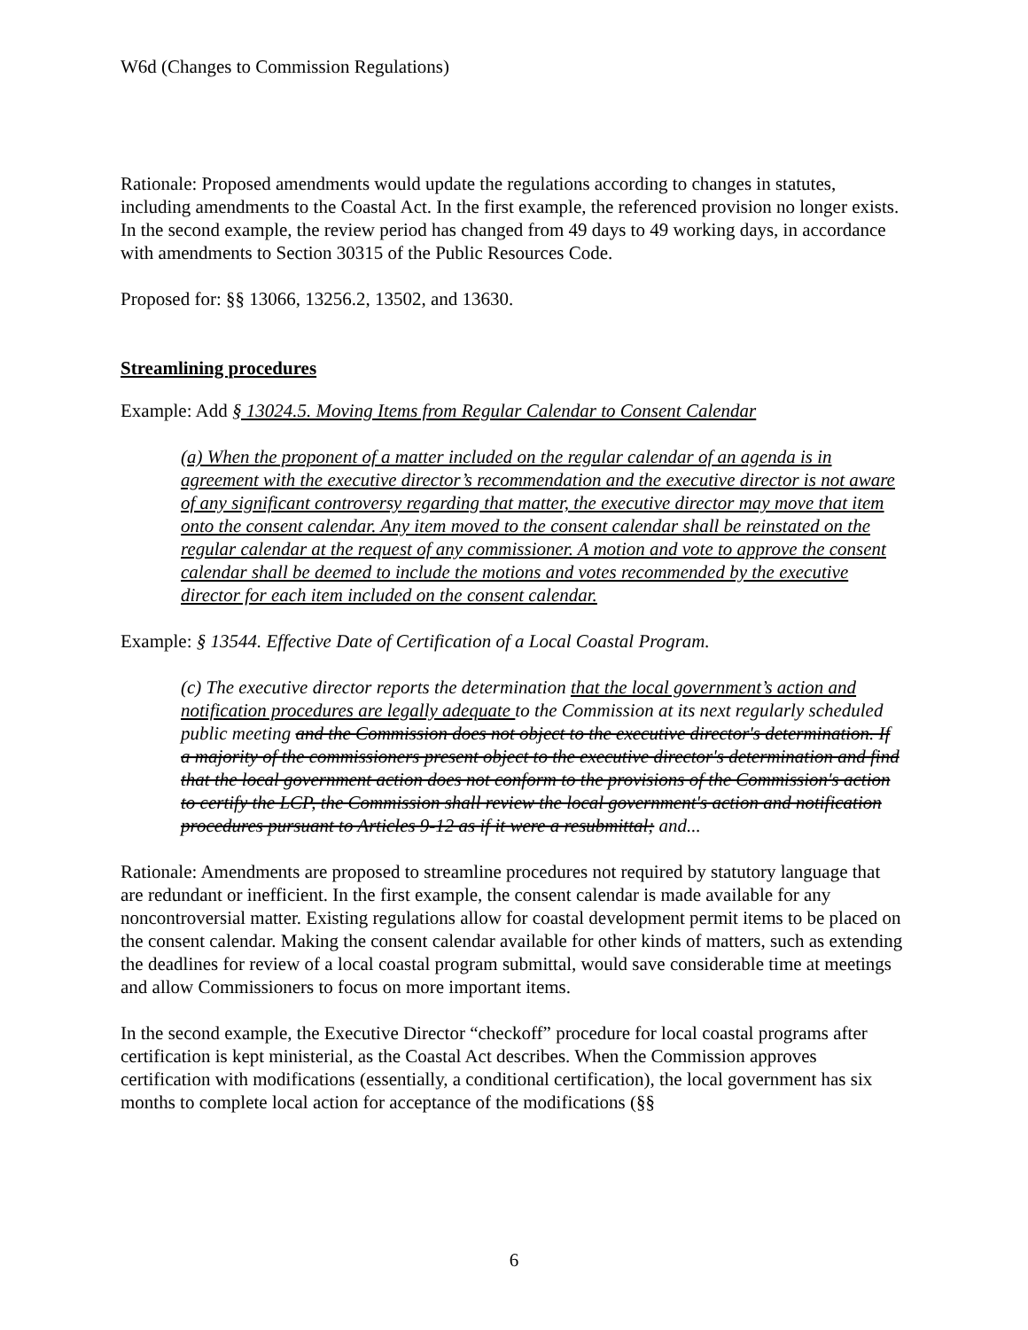W6d (Changes to Commission Regulations)
Rationale: Proposed amendments would update the regulations according to changes in statutes, including amendments to the Coastal Act. In the first example, the referenced provision no longer exists. In the second example, the review period has changed from 49 days to 49 working days, in accordance with amendments to Section 30315 of the Public Resources Code.
Proposed for: §§ 13066, 13256.2, 13502, and 13630.
Streamlining procedures
Example: Add § 13024.5. Moving Items from Regular Calendar to Consent Calendar
(a) When the proponent of a matter included on the regular calendar of an agenda is in agreement with the executive director’s recommendation and the executive director is not aware of any significant controversy regarding that matter, the executive director may move that item onto the consent calendar. Any item moved to the consent calendar shall be reinstated on the regular calendar at the request of any commissioner. A motion and vote to approve the consent calendar shall be deemed to include the motions and votes recommended by the executive director for each item included on the consent calendar.
Example: § 13544. Effective Date of Certification of a Local Coastal Program.
(c) The executive director reports the determination that the local government’s action and notification procedures are legally adequate to the Commission at its next regularly scheduled public meeting and the Commission does not object to the executive director's determination. If a majority of the commissioners present object to the executive director's determination and find that the local government action does not conform to the provisions of the Commission's action to certify the LCP, the Commission shall review the local government's action and notification procedures pursuant to Articles 9-12 as if it were a resubmittal; and...
Rationale: Amendments are proposed to streamline procedures not required by statutory language that are redundant or inefficient. In the first example, the consent calendar is made available for any noncontroversial matter. Existing regulations allow for coastal development permit items to be placed on the consent calendar. Making the consent calendar available for other kinds of matters, such as extending the deadlines for review of a local coastal program submittal, would save considerable time at meetings and allow Commissioners to focus on more important items.
In the second example, the Executive Director “checkoff” procedure for local coastal programs after certification is kept ministerial, as the Coastal Act describes. When the Commission approves certification with modifications (essentially, a conditional certification), the local government has six months to complete local action for acceptance of the modifications (§§
6